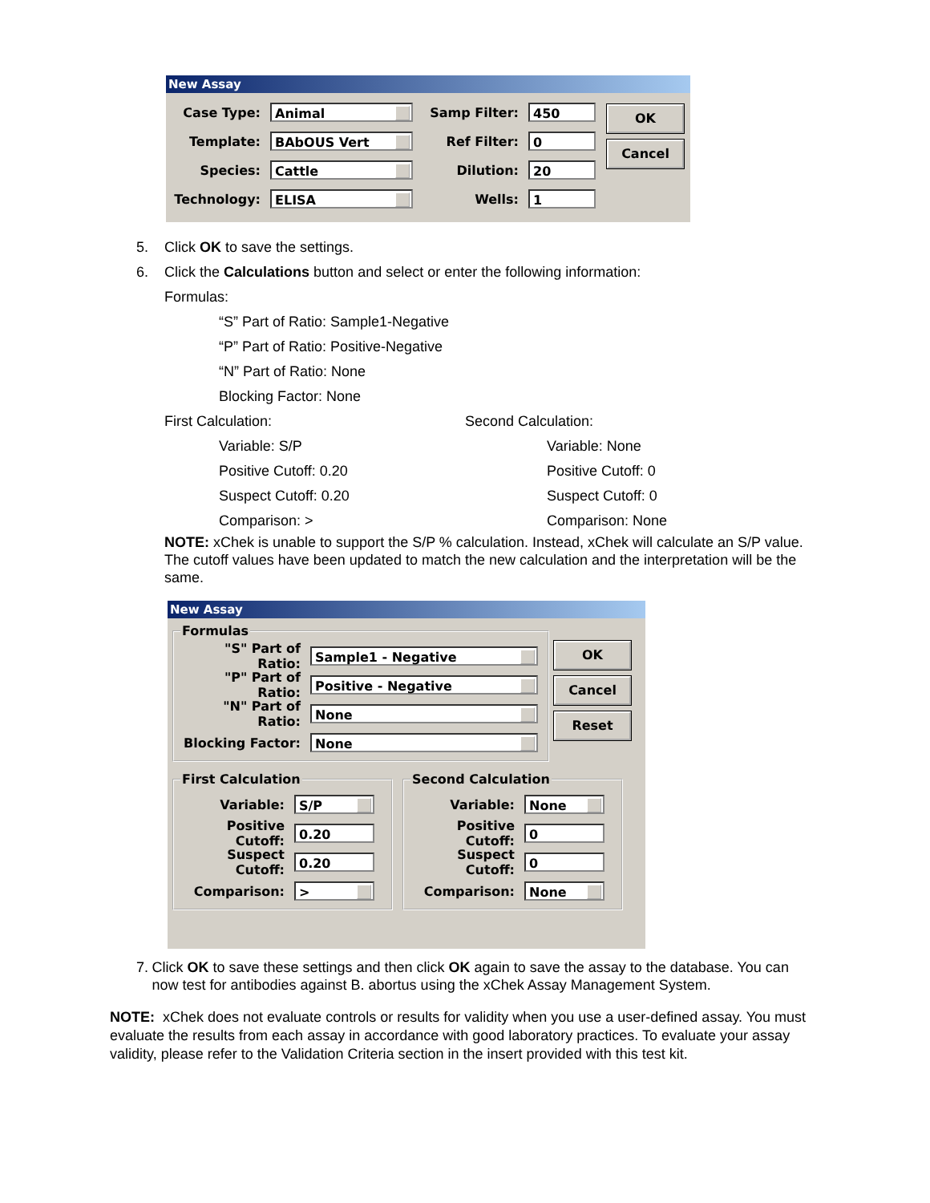New Assay
Case Type:
Animal
Template:
BAbOUS Vert
Species:
Cattle
Technology:
ELISA
Samp Filter:
450
Ref Filter:
0
Dilution:
20
Wells:
1
OK
Cancel
5. Click OK to save the settings.
6. Click the Calculations button and select or enter the following information:
Formulas:
“S” Part of Ratio: Sample1-Negative
“P” Part of Ratio: Positive-Negative
“N” Part of Ratio: None
Blocking Factor: None
First Calculation:
Variable: S/P
Positive Cutoff: 0.20
Suspect Cutoff: 0.20
Comparison: >
Second Calculation:
Variable: None
Positive Cutoff: 0
Suspect Cutoff: 0
Comparison: None
NOTE: xChek is unable to support the S/P % calculation. Instead, xChek will calculate an S/P value. The cutoff values have been updated to match the new calculation and the interpretation will be the same.
New Assay
Formulas
"S" Part of Ratio:
Sample1 - Negative
"P" Part of Ratio:
Positive - Negative
"N" Part of Ratio:
None
Blocking Factor:
None
OK
Cancel
Reset
First Calculation
Variable:
S/P
Positive Cutoff:
0.20
Suspect Cutoff:
0.20
Comparison:
>
Second Calculation
Variable:
None
Positive Cutoff:
0
Suspect Cutoff:
0
Comparison:
None
7. Click OK to save these settings and then click OK again to save the assay to the database. You can now test for antibodies against B. abortus using the xChek Assay Management System.
NOTE: xChek does not evaluate controls or results for validity when you use a user-defined assay. You must evaluate the results from each assay in accordance with good laboratory practices. To evaluate your assay validity, please refer to the Validation Criteria section in the insert provided with this test kit.